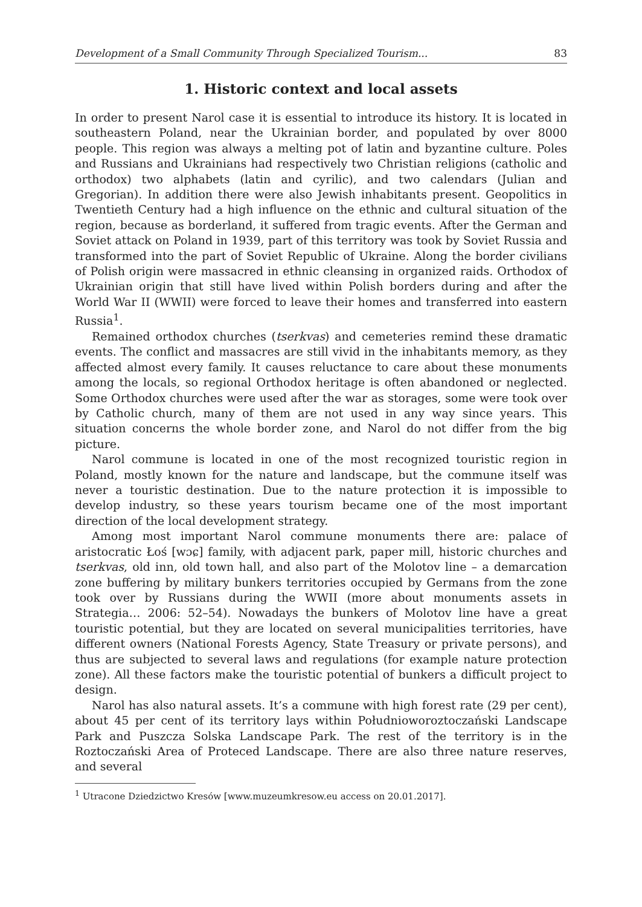Development of a Small Community Through Specialized Tourism... 83
1. Historic context and local assets
In order to present Narol case it is essential to introduce its history. It is located in southeastern Poland, near the Ukrainian border, and populated by over 8000 people. This region was always a melting pot of latin and byzantine culture. Poles and Russians and Ukrainians had respectively two Christian religions (catholic and orthodox) two alphabets (latin and cyrilic), and two calendars (Julian and Gregorian). In addition there were also Jewish inhabitants present. Geopolitics in Twentieth Century had a high influence on the ethnic and cultural situation of the region, because as borderland, it suffered from tragic events. After the German and Soviet attack on Poland in 1939, part of this territory was took by Soviet Russia and transformed into the part of Soviet Republic of Ukraine. Along the border civilians of Polish origin were massacred in ethnic cleansing in organized raids. Orthodox of Ukrainian origin that still have lived within Polish borders during and after the World War II (WWII) were forced to leave their homes and transferred into eastern Russia<sup>1</sup>.
Remained orthodox churches (tserkvas) and cemeteries remind these dramatic events. The conflict and massacres are still vivid in the inhabitants memory, as they affected almost every family. It causes reluctance to care about these monuments among the locals, so regional Orthodox heritage is often abandoned or neglected. Some Orthodox churches were used after the war as storages, some were took over by Catholic church, many of them are not used in any way since years. This situation concerns the whole border zone, and Narol do not differ from the big picture.
Narol commune is located in one of the most recognized touristic region in Poland, mostly known for the nature and landscape, but the commune itself was never a touristic destination. Due to the nature protection it is impossible to develop industry, so these years tourism became one of the most important direction of the local development strategy.
Among most important Narol commune monuments there are: palace of aristocratic Łoś [wɔɕ] family, with adjacent park, paper mill, historic churches and tserkvas, old inn, old town hall, and also part of the Molotov line – a demarcation zone buffering by military bunkers territories occupied by Germans from the zone took over by Russians during the WWII (more about monuments assets in Strategia… 2006: 52–54). Nowadays the bunkers of Molotov line have a great touristic potential, but they are located on several municipalities territories, have different owners (National Forests Agency, State Treasury or private persons), and thus are subjected to several laws and regulations (for example nature protection zone). All these factors make the touristic potential of bunkers a difficult project to design.
Narol has also natural assets. It’s a commune with high forest rate (29 per cent), about 45 per cent of its territory lays within Południoworoztoczański Landscape Park and Puszcza Solska Landscape Park. The rest of the territory is in the Roztoczański Area of Proteced Landscape. There are also three nature reserves, and several
<sup>1</sup> Utracone Dziedzictwo Kresów [www.muzeumkresow.eu access on 20.01.2017].